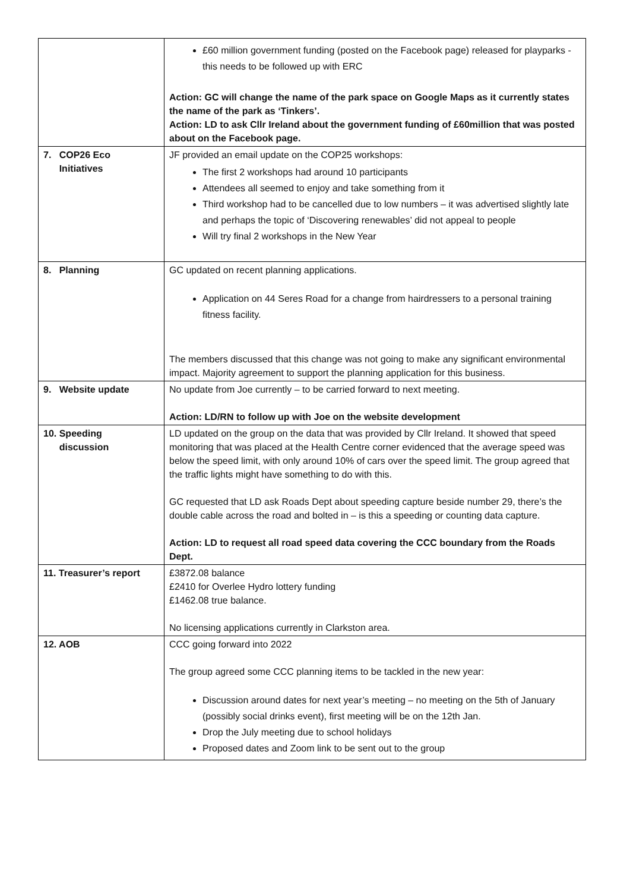| | £60 million government funding (posted on the Facebook page) released for playparks - this needs to be followed up with ERC Action: GC will change the name of the park space on Google Maps as it currently states the name of the park as ‘Tinkers’. Action: LD to ask Cllr Ireland about the government funding of £60million that was posted about on the Facebook page. |
| 7. COP26 Eco Initiatives | JF provided an email update on the COP25 workshops: The first 2 workshops had around 10 participants Attendees all seemed to enjoy and take something from it Third workshop had to be cancelled due to low numbers – it was advertised slightly late and perhaps the topic of ‘Discovering renewables’ did not appeal to people Will try final 2 workshops in the New Year |
| 8. Planning | GC updated on recent planning applications. Application on 44 Seres Road for a change from hairdressers to a personal training fitness facility. The members discussed that this change was not going to make any significant environmental impact. Majority agreement to support the planning application for this business. |
| 9. Website update | No update from Joe currently – to be carried forward to next meeting. Action: LD/RN to follow up with Joe on the website development |
| 10. Speeding discussion | LD updated on the group on the data that was provided by Cllr Ireland. It showed that speed monitoring that was placed at the Health Centre corner evidenced that the average speed was below the speed limit, with only around 10% of cars over the speed limit. The group agreed that the traffic lights might have something to do with this. GC requested that LD ask Roads Dept about speeding capture beside number 29, there’s the double cable across the road and bolted in – is this a speeding or counting data capture. Action: LD to request all road speed data covering the CCC boundary from the Roads Dept. |
| 11. Treasurer’s report | £3872.08 balance £2410 for Overlee Hydro lottery funding £1462.08 true balance. No licensing applications currently in Clarkston area. |
| 12. AOB | CCC going forward into 2022 The group agreed some CCC planning items to be tackled in the new year: Discussion around dates for next year’s meeting – no meeting on the 5th of January (possibly social drinks event), first meeting will be on the 12th Jan. Drop the July meeting due to school holidays Proposed dates and Zoom link to be sent out to the group |